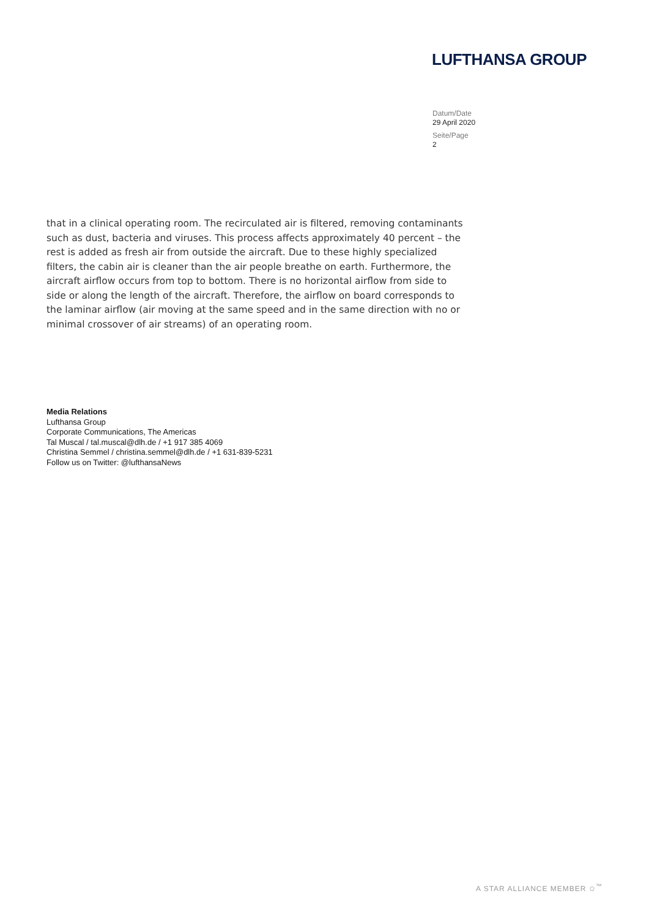LUFTHANSA GROUP
Datum/Date
29 April 2020
Seite/Page
2
that in a clinical operating room. The recirculated air is filtered, removing contaminants such as dust, bacteria and viruses. This process affects approximately 40 percent – the rest is added as fresh air from outside the aircraft. Due to these highly specialized filters, the cabin air is cleaner than the air people breathe on earth. Furthermore, the aircraft airflow occurs from top to bottom. There is no horizontal airflow from side to side or along the length of the aircraft. Therefore, the airflow on board corresponds to the laminar airflow (air moving at the same speed and in the same direction with no or minimal crossover of air streams) of an operating room.
Media Relations
Lufthansa Group
Corporate Communications, The Americas
Tal Muscal / tal.muscal@dlh.de / +1 917 385 4069
Christina Semmel / christina.semmel@dlh.de / +1 631-839-5231
Follow us on Twitter: @lufthansaNews
A STAR ALLIANCE MEMBER ✩<sup>™</sup>